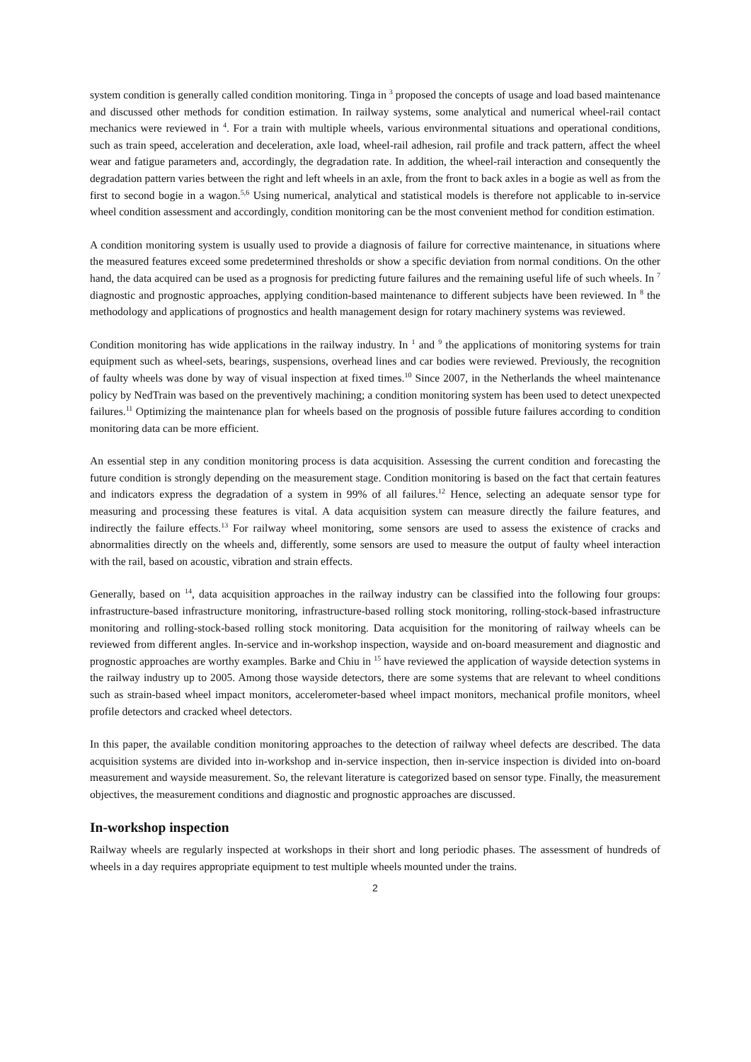system condition is generally called condition monitoring. Tinga in <sup>3</sup> proposed the concepts of usage and load based maintenance and discussed other methods for condition estimation. In railway systems, some analytical and numerical wheel-rail contact mechanics were reviewed in <sup>4</sup>. For a train with multiple wheels, various environmental situations and operational conditions, such as train speed, acceleration and deceleration, axle load, wheel-rail adhesion, rail profile and track pattern, affect the wheel wear and fatigue parameters and, accordingly, the degradation rate. In addition, the wheel-rail interaction and consequently the degradation pattern varies between the right and left wheels in an axle, from the front to back axles in a bogie as well as from the first to second bogie in a wagon.<sup>5,6</sup> Using numerical, analytical and statistical models is therefore not applicable to in-service wheel condition assessment and accordingly, condition monitoring can be the most convenient method for condition estimation.
A condition monitoring system is usually used to provide a diagnosis of failure for corrective maintenance, in situations where the measured features exceed some predetermined thresholds or show a specific deviation from normal conditions. On the other hand, the data acquired can be used as a prognosis for predicting future failures and the remaining useful life of such wheels. In <sup>7</sup> diagnostic and prognostic approaches, applying condition-based maintenance to different subjects have been reviewed. In <sup>8</sup> the methodology and applications of prognostics and health management design for rotary machinery systems was reviewed.
Condition monitoring has wide applications in the railway industry. In <sup>1</sup> and <sup>9</sup> the applications of monitoring systems for train equipment such as wheel-sets, bearings, suspensions, overhead lines and car bodies were reviewed. Previously, the recognition of faulty wheels was done by way of visual inspection at fixed times.<sup>10</sup> Since 2007, in the Netherlands the wheel maintenance policy by NedTrain was based on the preventively machining; a condition monitoring system has been used to detect unexpected failures.<sup>11</sup> Optimizing the maintenance plan for wheels based on the prognosis of possible future failures according to condition monitoring data can be more efficient.
An essential step in any condition monitoring process is data acquisition. Assessing the current condition and forecasting the future condition is strongly depending on the measurement stage. Condition monitoring is based on the fact that certain features and indicators express the degradation of a system in 99% of all failures.<sup>12</sup> Hence, selecting an adequate sensor type for measuring and processing these features is vital. A data acquisition system can measure directly the failure features, and indirectly the failure effects.<sup>13</sup> For railway wheel monitoring, some sensors are used to assess the existence of cracks and abnormalities directly on the wheels and, differently, some sensors are used to measure the output of faulty wheel interaction with the rail, based on acoustic, vibration and strain effects.
Generally, based on <sup>14</sup>, data acquisition approaches in the railway industry can be classified into the following four groups: infrastructure-based infrastructure monitoring, infrastructure-based rolling stock monitoring, rolling-stock-based infrastructure monitoring and rolling-stock-based rolling stock monitoring. Data acquisition for the monitoring of railway wheels can be reviewed from different angles. In-service and in-workshop inspection, wayside and on-board measurement and diagnostic and prognostic approaches are worthy examples. Barke and Chiu in <sup>15</sup> have reviewed the application of wayside detection systems in the railway industry up to 2005. Among those wayside detectors, there are some systems that are relevant to wheel conditions such as strain-based wheel impact monitors, accelerometer-based wheel impact monitors, mechanical profile monitors, wheel profile detectors and cracked wheel detectors.
In this paper, the available condition monitoring approaches to the detection of railway wheel defects are described. The data acquisition systems are divided into in-workshop and in-service inspection, then in-service inspection is divided into on-board measurement and wayside measurement. So, the relevant literature is categorized based on sensor type. Finally, the measurement objectives, the measurement conditions and diagnostic and prognostic approaches are discussed.
In-workshop inspection
Railway wheels are regularly inspected at workshops in their short and long periodic phases. The assessment of hundreds of wheels in a day requires appropriate equipment to test multiple wheels mounted under the trains.
2